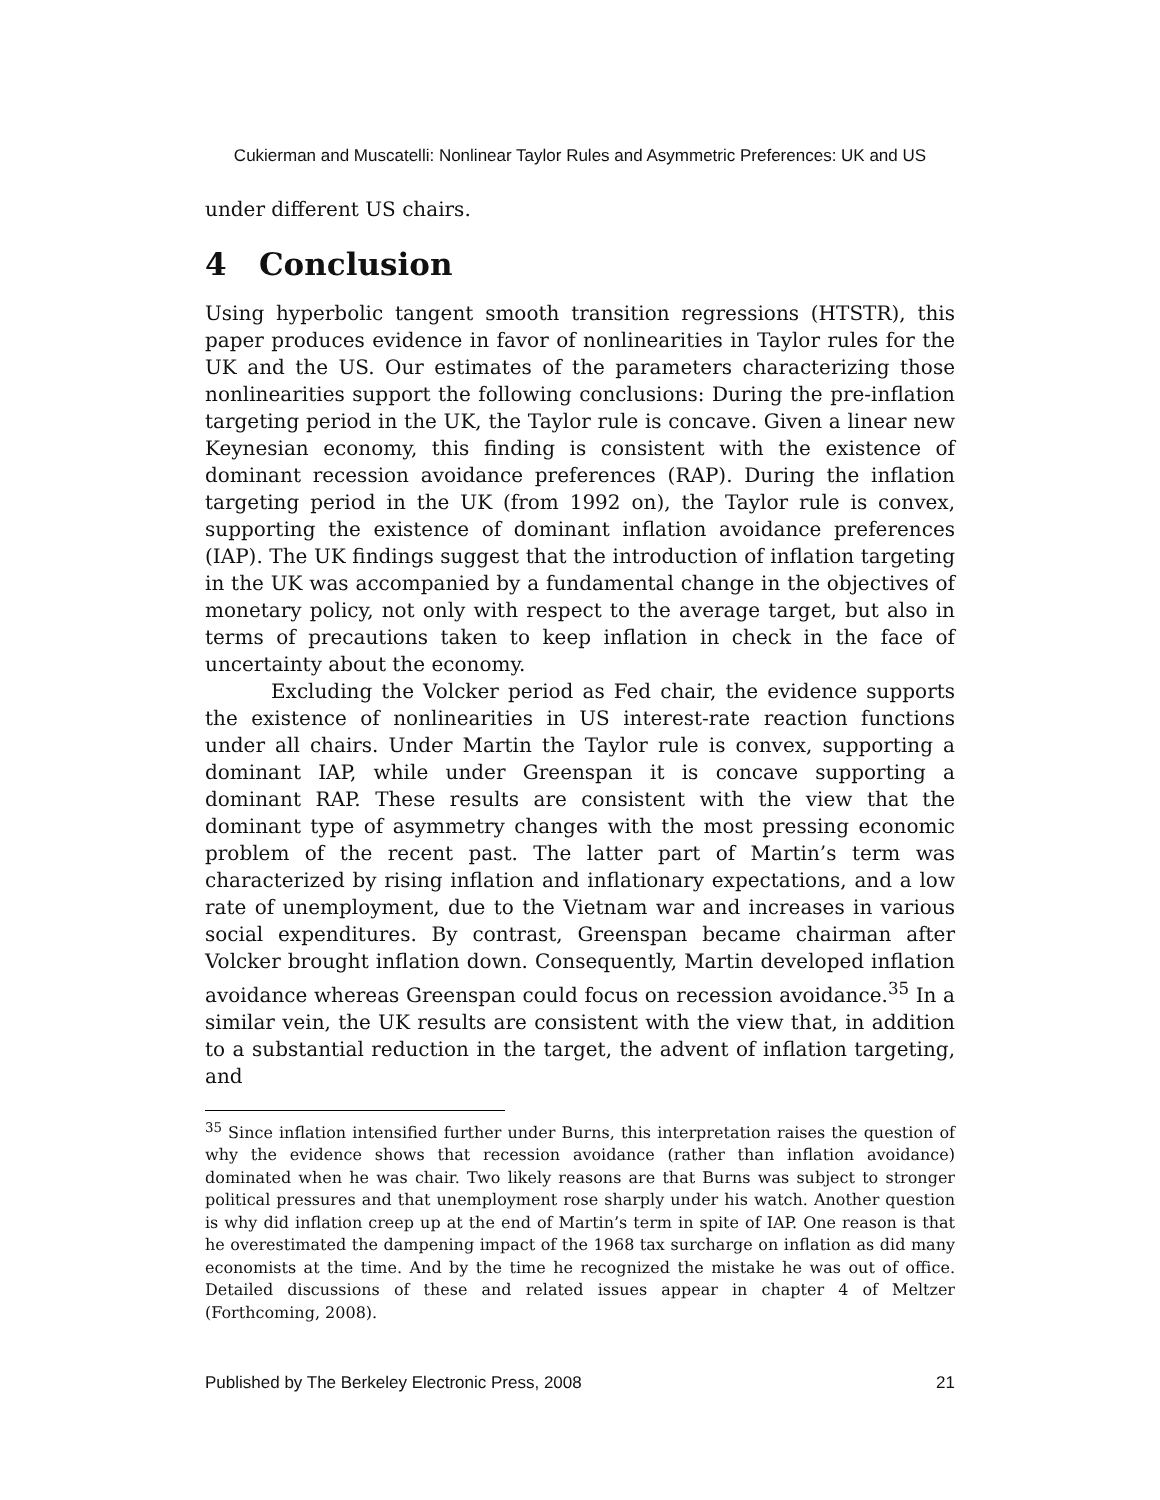Cukierman and Muscatelli: Nonlinear Taylor Rules and Asymmetric Preferences: UK and US
under different US chairs.
4 Conclusion
Using hyperbolic tangent smooth transition regressions (HTSTR), this paper produces evidence in favor of nonlinearities in Taylor rules for the UK and the US. Our estimates of the parameters characterizing those nonlinearities support the following conclusions: During the pre-inflation targeting period in the UK, the Taylor rule is concave. Given a linear new Keynesian economy, this finding is consistent with the existence of dominant recession avoidance preferences (RAP). During the inflation targeting period in the UK (from 1992 on), the Taylor rule is convex, supporting the existence of dominant inflation avoidance preferences (IAP). The UK findings suggest that the introduction of inflation targeting in the UK was accompanied by a fundamental change in the objectives of monetary policy, not only with respect to the average target, but also in terms of precautions taken to keep inflation in check in the face of uncertainty about the economy.
Excluding the Volcker period as Fed chair, the evidence supports the existence of nonlinearities in US interest-rate reaction functions under all chairs. Under Martin the Taylor rule is convex, supporting a dominant IAP, while under Greenspan it is concave supporting a dominant RAP. These results are consistent with the view that the dominant type of asymmetry changes with the most pressing economic problem of the recent past. The latter part of Martin’s term was characterized by rising inflation and inflationary expectations, and a low rate of unemployment, due to the Vietnam war and increases in various social expenditures. By contrast, Greenspan became chairman after Volcker brought inflation down. Consequently, Martin developed inflation avoidance whereas Greenspan could focus on recession avoidance.<sup>35</sup> In a similar vein, the UK results are consistent with the view that, in addition to a substantial reduction in the target, the advent of inflation targeting, and
<sup>35</sup> Since inflation intensified further under Burns, this interpretation raises the question of why the evidence shows that recession avoidance (rather than inflation avoidance) dominated when he was chair. Two likely reasons are that Burns was subject to stronger political pressures and that unemployment rose sharply under his watch. Another question is why did inflation creep up at the end of Martin’s term in spite of IAP. One reason is that he overestimated the dampening impact of the 1968 tax surcharge on inflation as did many economists at the time. And by the time he recognized the mistake he was out of office. Detailed discussions of these and related issues appear in chapter 4 of Meltzer (Forthcoming, 2008).
Published by The Berkeley Electronic Press, 2008 21